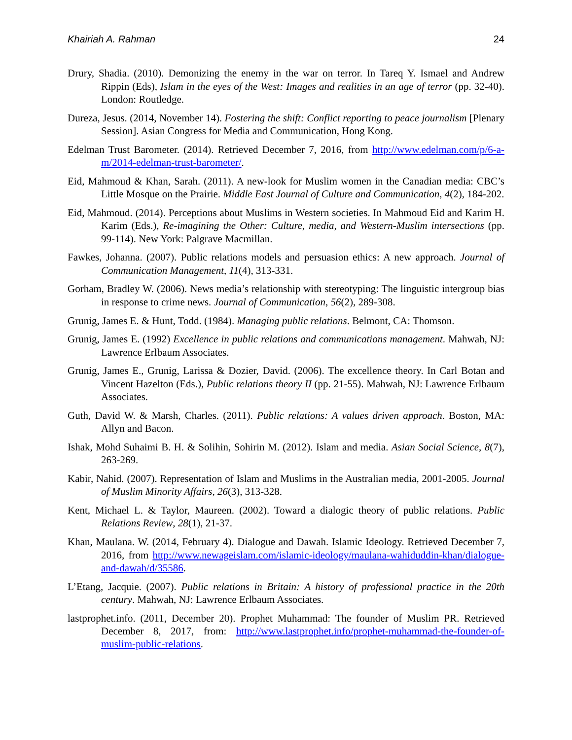Khairiah A. Rahman 24
Drury, Shadia. (2010). Demonizing the enemy in the war on terror. In Tareq Y. Ismael and Andrew Rippin (Eds), Islam in the eyes of the West: Images and realities in an age of terror (pp. 32-40). London: Routledge.
Dureza, Jesus. (2014, November 14). Fostering the shift: Conflict reporting to peace journalism [Plenary Session]. Asian Congress for Media and Communication, Hong Kong.
Edelman Trust Barometer. (2014). Retrieved December 7, 2016, from http://www.edelman.com/p/6-a-m/2014-edelman-trust-barometer/.
Eid, Mahmoud & Khan, Sarah. (2011). A new-look for Muslim women in the Canadian media: CBC’s Little Mosque on the Prairie. Middle East Journal of Culture and Communication, 4(2), 184-202.
Eid, Mahmoud. (2014). Perceptions about Muslims in Western societies. In Mahmoud Eid and Karim H. Karim (Eds.), Re-imagining the Other: Culture, media, and Western-Muslim intersections (pp. 99-114). New York: Palgrave Macmillan.
Fawkes, Johanna. (2007). Public relations models and persuasion ethics: A new approach. Journal of Communication Management, 11(4), 313-331.
Gorham, Bradley W. (2006). News media’s relationship with stereotyping: The linguistic intergroup bias in response to crime news. Journal of Communication, 56(2), 289-308.
Grunig, James E. & Hunt, Todd. (1984). Managing public relations. Belmont, CA: Thomson.
Grunig, James E. (1992) Excellence in public relations and communications management. Mahwah, NJ: Lawrence Erlbaum Associates.
Grunig, James E., Grunig, Larissa & Dozier, David. (2006). The excellence theory. In Carl Botan and Vincent Hazelton (Eds.), Public relations theory II (pp. 21-55). Mahwah, NJ: Lawrence Erlbaum Associates.
Guth, David W. & Marsh, Charles. (2011). Public relations: A values driven approach. Boston, MA: Allyn and Bacon.
Ishak, Mohd Suhaimi B. H. & Solihin, Sohirin M. (2012). Islam and media. Asian Social Science, 8(7), 263-269.
Kabir, Nahid. (2007). Representation of Islam and Muslims in the Australian media, 2001-2005. Journal of Muslim Minority Affairs, 26(3), 313-328.
Kent, Michael L. & Taylor, Maureen. (2002). Toward a dialogic theory of public relations. Public Relations Review, 28(1), 21-37.
Khan, Maulana. W. (2014, February 4). Dialogue and Dawah. Islamic Ideology. Retrieved December 7, 2016, from http://www.newageislam.com/islamic-ideology/maulana-wahiduddin-khan/dialogue-and-dawah/d/35586.
L’Etang, Jacquie. (2007). Public relations in Britain: A history of professional practice in the 20th century. Mahwah, NJ: Lawrence Erlbaum Associates.
lastprophet.info. (2011, December 20). Prophet Muhammad: The founder of Muslim PR. Retrieved December 8, 2017, from: http://www.lastprophet.info/prophet-muhammad-the-founder-of-muslim-public-relations.